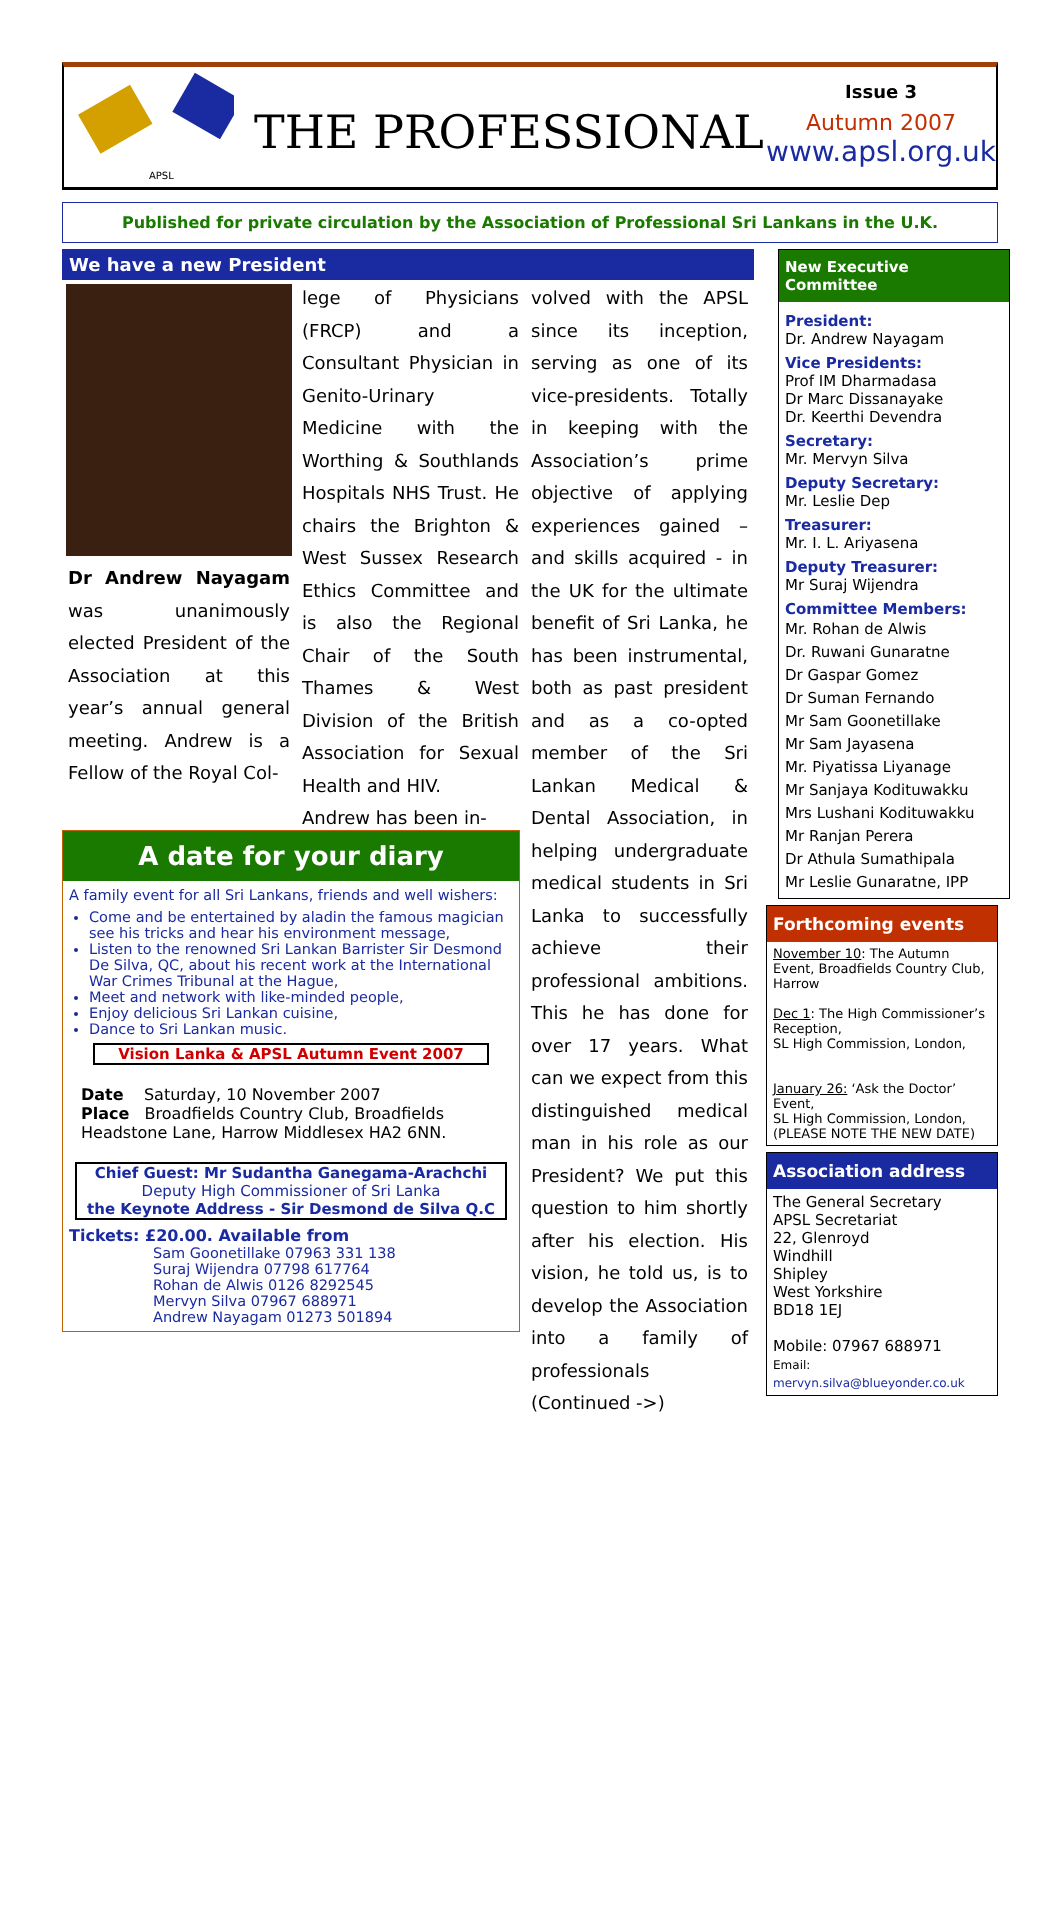APSL
THE PROFESSIONAL
Issue 3
Autumn 2007
www.apsl.org.uk
Published for private circulation by the Association of Professional Sri Lankans in the U.K.
We have a new President
Dr Andrew Nayagam was unanimously elected President of the Association at this year’s annual general meeting. Andrew is a Fellow of the Royal Col-
lege of Physicians (FRCP) and a Consultant Physician in Genito-Urinary Medicine with the Worthing & Southlands Hospitals NHS Trust. He chairs the Brighton & West Sussex Research Ethics Committee and is also the Regional Chair of the South Thames & West Division of the British Association for Sexual Health and HIV.
Andrew has been in-
volved with the APSL since its inception, serving as one of its vice-presidents. Totally in keeping with the Association’s prime objective of applying experiences gained – and skills acquired - in the UK for the ultimate benefit of Sri Lanka, he has been instrumental, both as past president and as a co-opted member of the Sri Lankan Medical & Dental Association, in helping undergraduate medical students in Sri Lanka to successfully achieve their professional ambitions. This he has done for over 17 years. What can we expect from this distinguished medical man in his role as our President? We put this question to him shortly after his election. His vision, he told us, is to develop the Association into a family of professionals (Continued ->)
A date for your diary
A family event for all Sri Lankans, friends and well wishers:
Come and be entertained by aladin the famous magician see his tricks and hear his environment message,
Listen to the renowned Sri Lankan Barrister Sir Desmond De Silva, QC, about his recent work at the International War Crimes Tribunal at the Hague,
Meet and network with like-minded people,
Enjoy delicious Sri Lankan cuisine,
Dance to Sri Lankan music.
Vision Lanka & APSL Autumn Event 2007
Date Saturday, 10 November 2007
Place Broadfields Country Club, Broadfields Headstone Lane, Harrow Middlesex HA2 6NN.
Chief Guest: Mr Sudantha Ganegama-Arachchi
Deputy High Commissioner of Sri Lanka
the Keynote Address - Sir Desmond de Silva Q.C
Tickets: £20.00. Available from
Sam Goonetillake 07963 331 138
Suraj Wijendra 07798 617764
Rohan de Alwis 0126 8292545
Mervyn Silva 07967 688971
Andrew Nayagam 01273 501894
New Executive Committee
President:
Dr. Andrew Nayagam
Vice Presidents:
Prof IM Dharmadasa
Dr Marc Dissanayake
Dr. Keerthi Devendra
Secretary:
Mr. Mervyn Silva
Deputy Secretary:
Mr. Leslie Dep
Treasurer:
Mr. I. L. Ariyasena
Deputy Treasurer:
Mr Suraj Wijendra
Committee Members:
Mr. Rohan de Alwis
Dr. Ruwani Gunaratne
Dr Gaspar Gomez
Dr Suman Fernando
Mr Sam Goonetillake
Mr Sam Jayasena
Mr. Piyatissa Liyanage
Mr Sanjaya Kodituwakku
Mrs Lushani Kodituwakku
Mr Ranjan Perera
Dr Athula Sumathipala
Mr Leslie Gunaratne, IPP
Forthcoming events
November 10: The Autumn Event, Broadfields Country Club, Harrow
Dec 1: The High Commissioner’s Reception,
SL High Commission, London,
January 26: ‘Ask the Doctor’ Event,
SL High Commission, London,
(PLEASE NOTE THE NEW DATE)
Association address
The General Secretary
APSL Secretariat
22, Glenroyd
Windhill
Shipley
West Yorkshire
BD18 1EJ
Mobile: 07967 688971
Email: mervyn.silva@blueyonder.co.uk